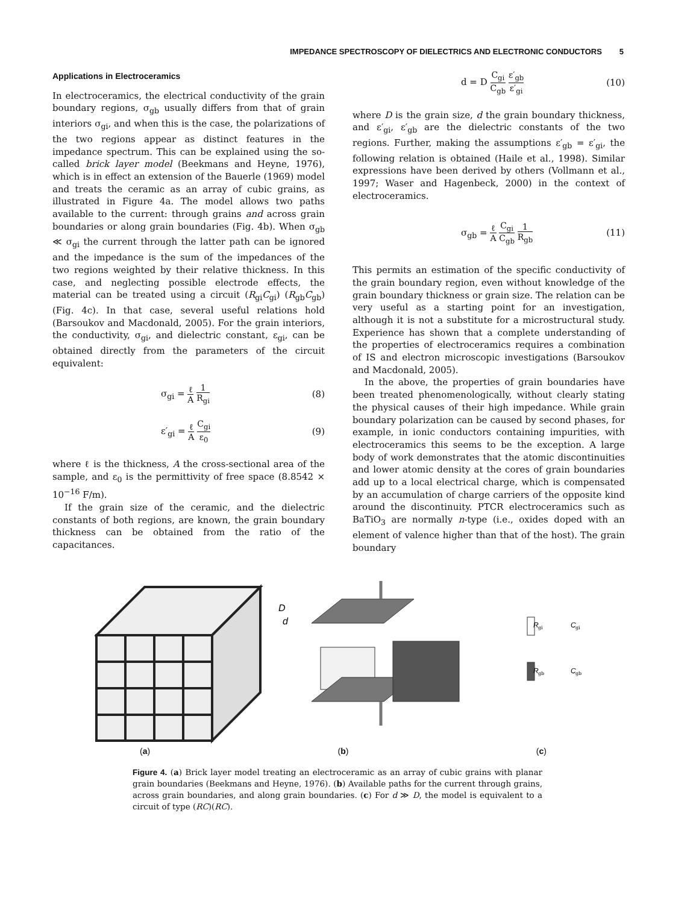IMPEDANCE SPECTROSCOPY OF DIELECTRICS AND ELECTRONIC CONDUCTORS 5
Applications in Electroceramics
In electroceramics, the electrical conductivity of the grain boundary regions, σ<sub>gb</sub> usually differs from that of grain interiors σ<sub>gi</sub>, and when this is the case, the polarizations of the two regions appear as distinct features in the impedance spectrum. This can be explained using the so-called brick layer model (Beekmans and Heyne, 1976), which is in effect an extension of the Bauerle (1969) model and treats the ceramic as an array of cubic grains, as illustrated in Figure 4a. The model allows two paths available to the current: through grains and across grain boundaries or along grain boundaries (Fig. 4b). When σ<sub>gb</sub> ≪ σ<sub>gi</sub> the current through the latter path can be ignored and the impedance is the sum of the impedances of the two regions weighted by their relative thickness. In this case, and neglecting possible electrode effects, the material can be treated using a circuit (R<sub>gi</sub>C<sub>gi</sub>) (R<sub>gb</sub>C<sub>gb</sub>) (Fig. 4c). In that case, several useful relations hold (Barsoukov and Macdonald, 2005). For the grain interiors, the conductivity, σ<sub>gi</sub>, and dielectric constant, ε<sub>gi</sub>, can be obtained directly from the parameters of the circuit equivalent:
σ<sub>gi</sub> = ℓ A 1 R<sub>gi</sub> (8)
ε′<sub>gi</sub> = ℓ A C<sub>gi</sub> ε<sub>0</sub> (9)
where ℓ is the thickness, A the cross-sectional area of the sample, and ε<sub>0</sub> is the permittivity of free space (8.8542 × 10<sup>−16</sup> F/m).
If the grain size of the ceramic, and the dielectric constants of both regions, are known, the grain boundary thickness can be obtained from the ratio of the capacitances.
d = D C<sub>gi</sub> C<sub>gb</sub> ε′<sub>gb</sub> ε′<sub>gi</sub> (10)
where D is the grain size, d the grain boundary thickness, and ε′<sub>gi</sub>, ε′<sub>gb</sub> are the dielectric constants of the two regions. Further, making the assumptions ε′<sub>gb</sub> = ε′<sub>gi</sub>, the following relation is obtained (Haile et al., 1998). Similar expressions have been derived by others (Vollmann et al., 1997; Waser and Hagenbeck, 2000) in the context of electroceramics.
σ<sub>gb</sub> = ℓ A C<sub>gi</sub> C<sub>gb</sub> 1 R<sub>gb</sub> (11)
This permits an estimation of the specific conductivity of the grain boundary region, even without knowledge of the grain boundary thickness or grain size. The relation can be very useful as a starting point for an investigation, although it is not a substitute for a microstructural study. Experience has shown that a complete understanding of the properties of electroceramics requires a combination of IS and electron microscopic investigations (Barsoukov and Macdonald, 2005).
In the above, the properties of grain boundaries have been treated phenomenologically, without clearly stating the physical causes of their high impedance. While grain boundary polarization can be caused by second phases, for example, in ionic conductors containing impurities, with electroceramics this seems to be the exception. A large body of work demonstrates that the atomic discontinuities and lower atomic density at the cores of grain boundaries add up to a local electrical charge, which is compensated by an accumulation of charge carriers of the opposite kind around the discontinuity. PTCR electroceramics such as BaTiO<sub>3</sub> are normally n-type (i.e., oxides doped with an element of valence higher than that of the host). The grain boundary
D
d
R
gi
R
gb
C
gi
C
gb
(a) (b) (c)
Figure 4. (a) Brick layer model treating an electroceramic as an array of cubic grains with planar grain boundaries (Beekmans and Heyne, 1976). (b) Available paths for the current through grains, across grain boundaries, and along grain boundaries. (c) For d ≫ D, the model is equivalent to a circuit of type (RC)(RC).